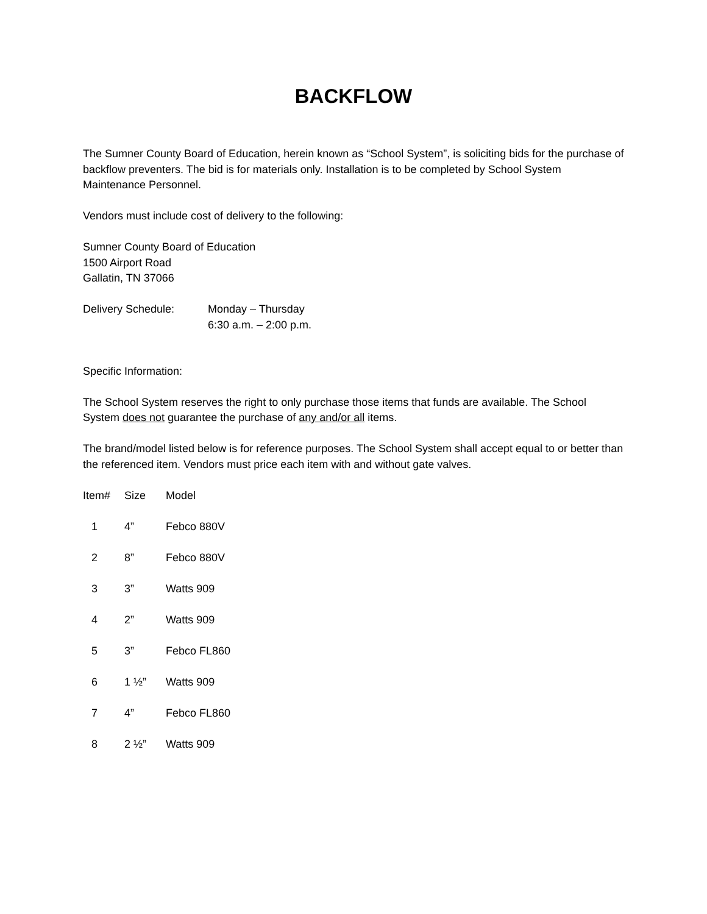BACKFLOW
The Sumner County Board of Education, herein known as “School System”, is soliciting bids for the purchase of backflow preventers. The bid is for materials only. Installation is to be completed by School System Maintenance Personnel.
Vendors must include cost of delivery to the following:
Sumner County Board of Education
1500 Airport Road
Gallatin, TN 37066
| Delivery Schedule: | Monday – Thursday 6:30 a.m. – 2:00 p.m. |
Specific Information:
The School System reserves the right to only purchase those items that funds are available. The School System does not guarantee the purchase of any and/or all items.
The brand/model listed below is for reference purposes. The School System shall accept equal to or better than the referenced item. Vendors must price each item with and without gate valves.
| Item# | Size | Model |
| --- | --- | --- |
| 1 | 4” | Febco 880V |
| 2 | 8” | Febco 880V |
| 3 | 3” | Watts 909 |
| 4 | 2” | Watts 909 |
| 5 | 3” | Febco FL860 |
| 6 | 1 ½” | Watts 909 |
| 7 | 4” | Febco FL860 |
| 8 | 2 ½” | Watts 909 |